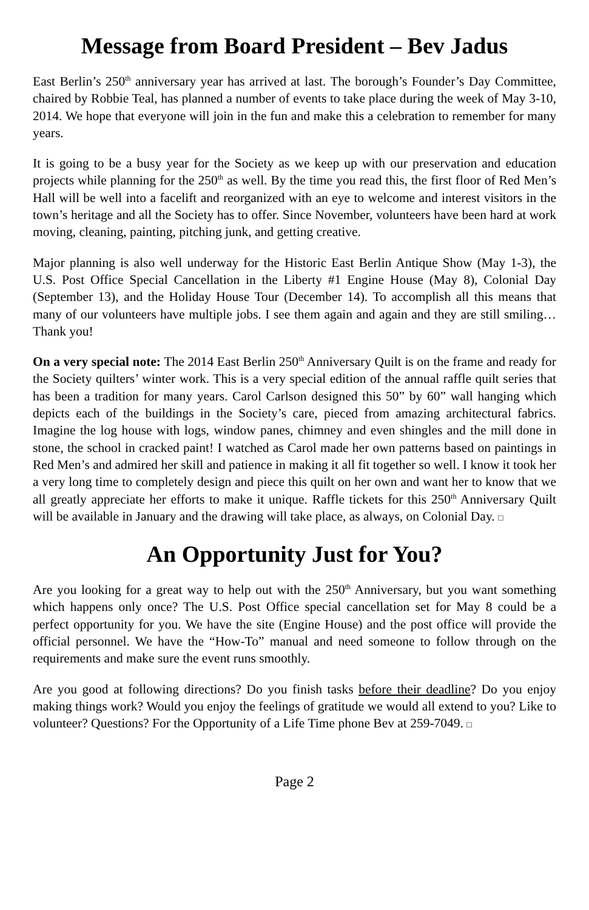Message from Board President – Bev Jadus
East Berlin’s 250<sup>th</sup> anniversary year has arrived at last. The borough’s Founder’s Day Committee, chaired by Robbie Teal, has planned a number of events to take place during the week of May 3-10, 2014. We hope that everyone will join in the fun and make this a celebration to remember for many years.
It is going to be a busy year for the Society as we keep up with our preservation and education projects while planning for the 250<sup>th</sup> as well. By the time you read this, the first floor of Red Men’s Hall will be well into a facelift and reorganized with an eye to welcome and interest visitors in the town’s heritage and all the Society has to offer. Since November, volunteers have been hard at work moving, cleaning, painting, pitching junk, and getting creative.
Major planning is also well underway for the Historic East Berlin Antique Show (May 1-3), the U.S. Post Office Special Cancellation in the Liberty #1 Engine House (May 8), Colonial Day (September 13), and the Holiday House Tour (December 14). To accomplish all this means that many of our volunteers have multiple jobs. I see them again and again and they are still smiling…Thank you!
On a very special note: The 2014 East Berlin 250<sup>th</sup> Anniversary Quilt is on the frame and ready for the Society quilters’ winter work. This is a very special edition of the annual raffle quilt series that has been a tradition for many years. Carol Carlson designed this 50” by 60” wall hanging which depicts each of the buildings in the Society’s care, pieced from amazing architectural fabrics. Imagine the log house with logs, window panes, chimney and even shingles and the mill done in stone, the school in cracked paint! I watched as Carol made her own patterns based on paintings in Red Men’s and admired her skill and patience in making it all fit together so well. I know it took her a very long time to completely design and piece this quilt on her own and want her to know that we all greatly appreciate her efforts to make it unique. Raffle tickets for this 250<sup>th</sup> Anniversary Quilt will be available in January and the drawing will take place, as always, on Colonial Day. □
An Opportunity Just for You?
Are you looking for a great way to help out with the 250<sup>th</sup> Anniversary, but you want something which happens only once? The U.S. Post Office special cancellation set for May 8 could be a perfect opportunity for you. We have the site (Engine House) and the post office will provide the official personnel. We have the “How-To” manual and need someone to follow through on the requirements and make sure the event runs smoothly.
Are you good at following directions? Do you finish tasks before their deadline? Do you enjoy making things work? Would you enjoy the feelings of gratitude we would all extend to you? Like to volunteer? Questions? For the Opportunity of a Life Time phone Bev at 259-7049. □
Page 2